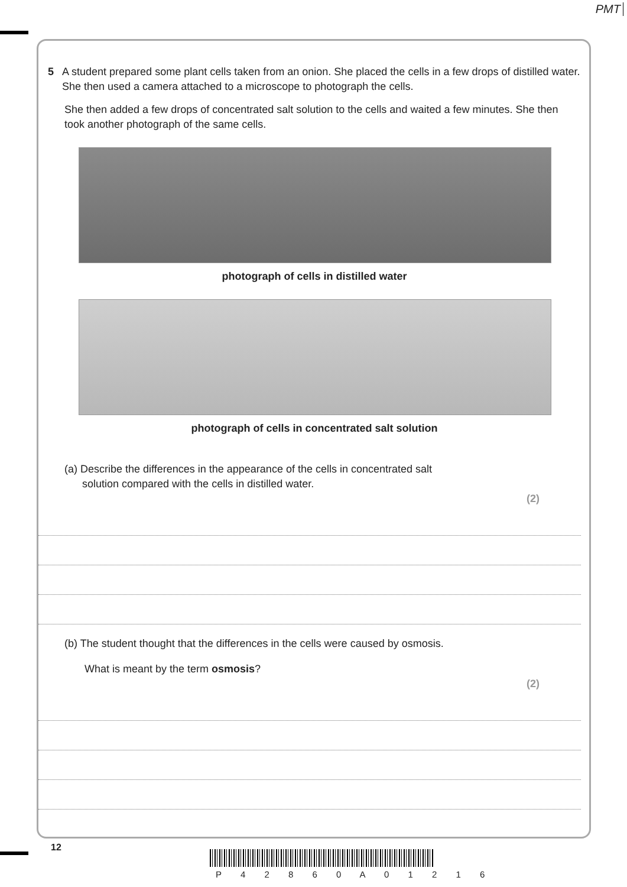PMT
5 A student prepared some plant cells taken from an onion. She placed the cells in a few drops of distilled water. She then used a camera attached to a microscope to photograph the cells.
She then added a few drops of concentrated salt solution to the cells and waited a few minutes. She then took another photograph of the same cells.
photograph of cells in distilled water
photograph of cells in concentrated salt solution
(a) Describe the differences in the appearance of the cells in concentrated salt
solution compared with the cells in distilled water.
(2)
(b) The student thought that the differences in the cells were caused by osmosis.
What is meant by the term osmosis?
(2)
12
P 4 2 8 6 0 A 0 1 2 1 6